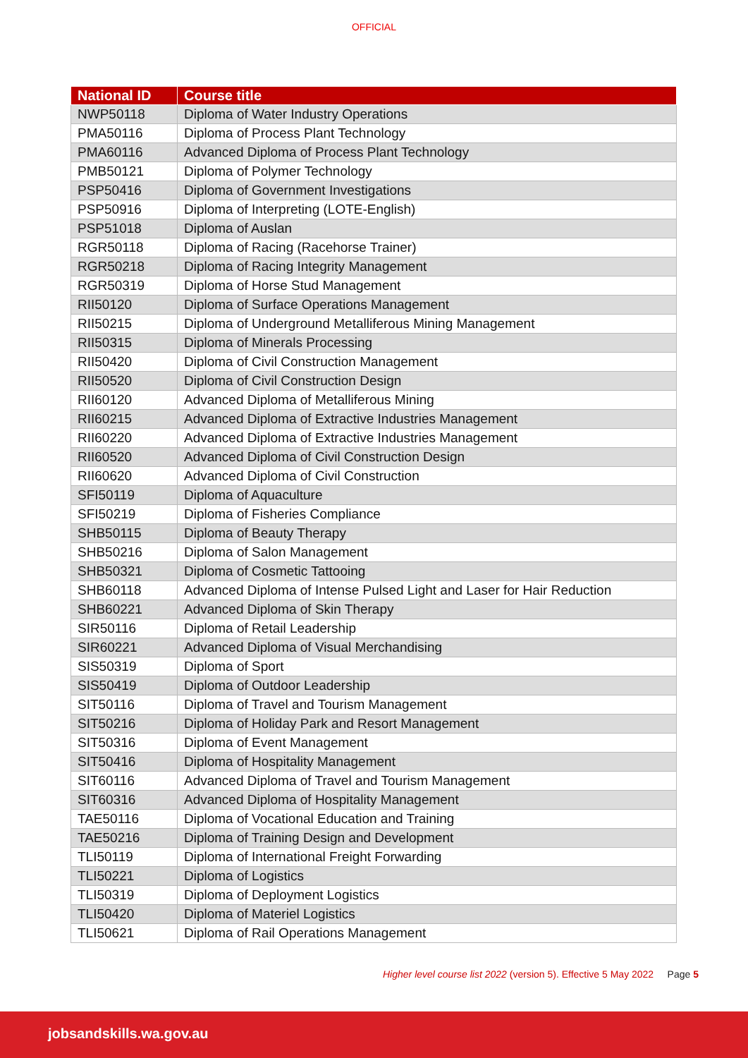OFFICIAL
| National ID | Course title |
| --- | --- |
| NWP50118 | Diploma of Water Industry Operations |
| PMA50116 | Diploma of Process Plant Technology |
| PMA60116 | Advanced Diploma of Process Plant Technology |
| PMB50121 | Diploma of Polymer Technology |
| PSP50416 | Diploma of Government Investigations |
| PSP50916 | Diploma of Interpreting (LOTE-English) |
| PSP51018 | Diploma of Auslan |
| RGR50118 | Diploma of Racing (Racehorse Trainer) |
| RGR50218 | Diploma of Racing Integrity Management |
| RGR50319 | Diploma of Horse Stud Management |
| RII50120 | Diploma of Surface Operations Management |
| RII50215 | Diploma of Underground Metalliferous Mining Management |
| RII50315 | Diploma of Minerals Processing |
| RII50420 | Diploma of Civil Construction Management |
| RII50520 | Diploma of Civil Construction Design |
| RII60120 | Advanced Diploma of Metalliferous Mining |
| RII60215 | Advanced Diploma of Extractive Industries Management |
| RII60220 | Advanced Diploma of Extractive Industries Management |
| RII60520 | Advanced Diploma of Civil Construction Design |
| RII60620 | Advanced Diploma of Civil Construction |
| SFI50119 | Diploma of Aquaculture |
| SFI50219 | Diploma of Fisheries Compliance |
| SHB50115 | Diploma of Beauty Therapy |
| SHB50216 | Diploma of Salon Management |
| SHB50321 | Diploma of Cosmetic Tattooing |
| SHB60118 | Advanced Diploma of Intense Pulsed Light and Laser for Hair Reduction |
| SHB60221 | Advanced Diploma of Skin Therapy |
| SIR50116 | Diploma of Retail Leadership |
| SIR60221 | Advanced Diploma of Visual Merchandising |
| SIS50319 | Diploma of Sport |
| SIS50419 | Diploma of Outdoor Leadership |
| SIT50116 | Diploma of Travel and Tourism Management |
| SIT50216 | Diploma of Holiday Park and Resort Management |
| SIT50316 | Diploma of Event Management |
| SIT50416 | Diploma of Hospitality Management |
| SIT60116 | Advanced Diploma of Travel and Tourism Management |
| SIT60316 | Advanced Diploma of Hospitality Management |
| TAE50116 | Diploma of Vocational Education and Training |
| TAE50216 | Diploma of Training Design and Development |
| TLI50119 | Diploma of International Freight Forwarding |
| TLI50221 | Diploma of Logistics |
| TLI50319 | Diploma of Deployment Logistics |
| TLI50420 | Diploma of Materiel Logistics |
| TLI50621 | Diploma of Rail Operations Management |
Higher level course list 2022 (version 5). Effective 5 May 2022 Page 5
jobsandskills.wa.gov.au